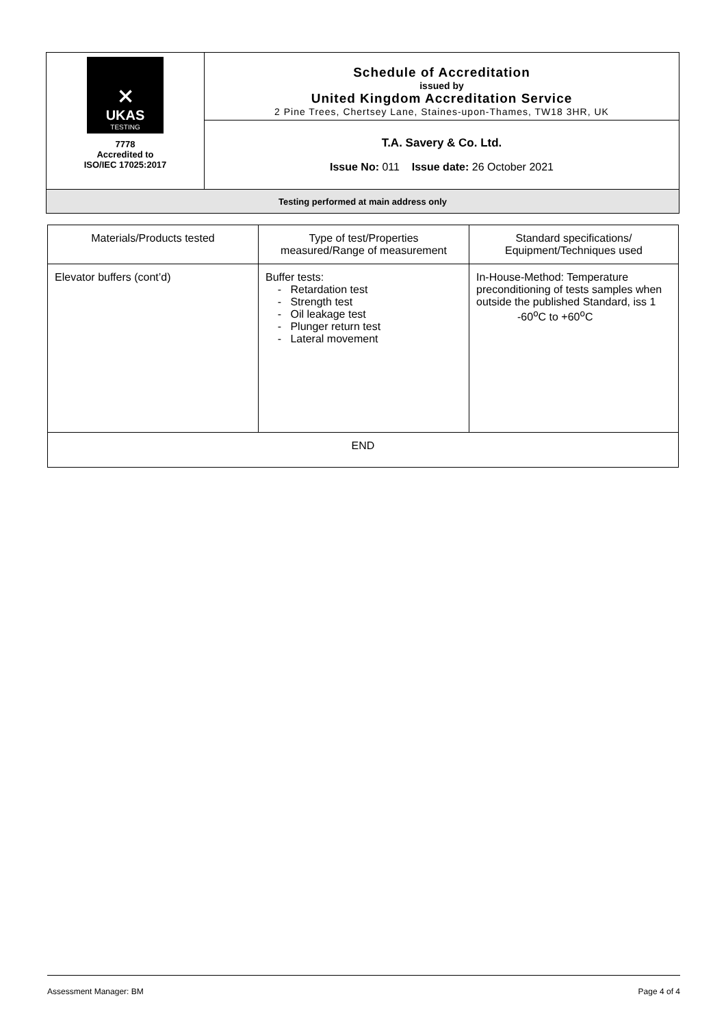| ⨯ UKAS TESTING 7778 Accredited to ISO/IEC 17025:2017 | Schedule of Accreditation issued by United Kingdom Accreditation Service 2 Pine Trees, Chertsey Lane, Staines-upon-Thames, TW18 3HR, UK |
| | T.A. Savery & Co. Ltd. Issue No: 011 Issue date: 26 October 2021 |
| Testing performed at main address only | |
| Materials/Products tested | Type of test/Properties measured/Range of measurement | Standard specifications/ Equipment/Techniques used |
| Elevator buffers (cont’d) | Buffer tests: - Retardation test - Strength test - Oil leakage test - Plunger return test - Lateral movement | In-House-Method: Temperature preconditioning of tests samples when outside the published Standard, iss 1 -60<sup>o</sup>C to +60<sup>o</sup>C |
| END | | |
Assessment Manager: BM Page 4 of 4